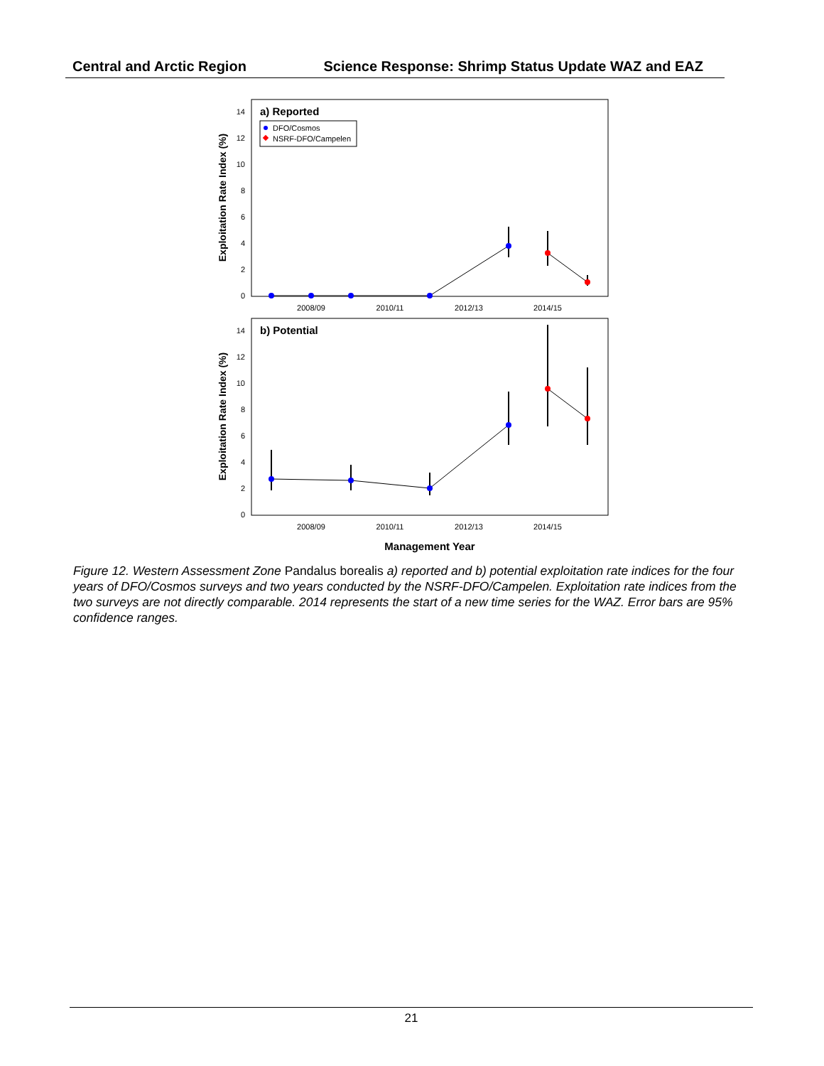Central and Arctic Region Science Response: Shrimp Status Update WAZ and EAZ
0
2
4
6
8
10
12
14
0
2
4
6
8
10
12
14
2008/09
2010/11
2012/13
2014/15
2008/09
2010/11
2012/13
2014/15
a) Reported
b) Potential
DFO/Cosmos
NSRF-DFO/Campelen
Exploitation Rate Index (%)
Exploitation Rate Index (%)
Management Year
Figure 12. Western Assessment Zone Pandalus borealis a) reported and b) potential exploitation rate indices for the four years of DFO/Cosmos surveys and two years conducted by the NSRF-DFO/Campelen. Exploitation rate indices from the two surveys are not directly comparable. 2014 represents the start of a new time series for the WAZ. Error bars are 95% confidence ranges.
21